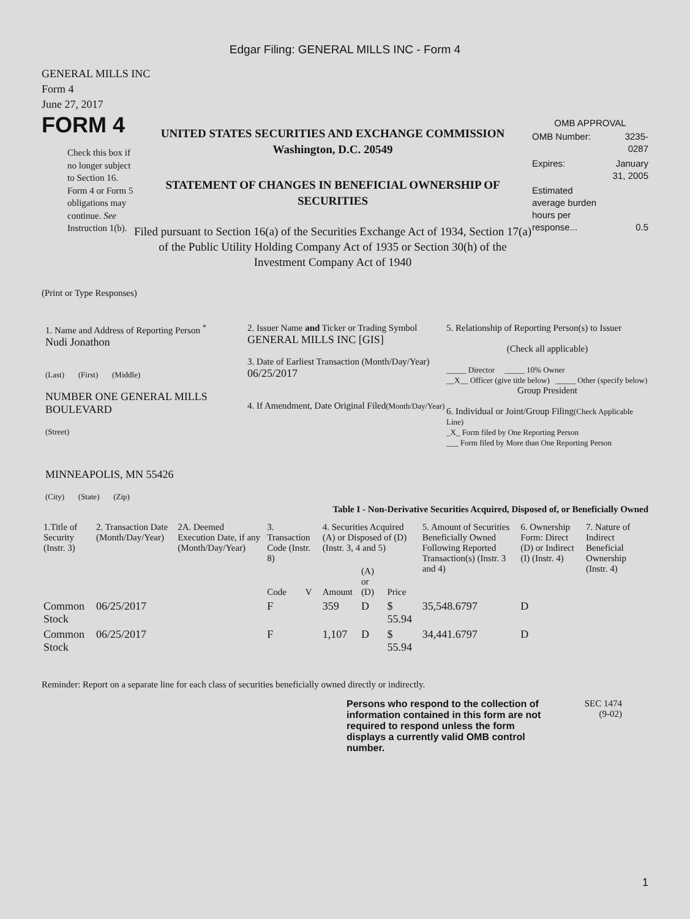Edgar Filing: GENERAL MILLS INC - Form 4
GENERAL MILLS INC
Form 4
June 27, 2017
FORM 4
Check this box if no longer subject to Section 16. Form 4 or Form 5 obligations may continue. See Instruction 1(b).
UNITED STATES SECURITIES AND EXCHANGE COMMISSION
Washington, D.C. 20549
STATEMENT OF CHANGES IN BENEFICIAL OWNERSHIP OF SECURITIES
Filed pursuant to Section 16(a) of the Securities Exchange Act of 1934, Section 17(a) of the Public Utility Holding Company Act of 1935 or Section 30(h) of the Investment Company Act of 1940
OMB APPROVAL
| OMB Number: | 3235-0287 |
| Expires: | January 31, 2005 |
| Estimated average burden hours per response... | 0.5 |
(Print or Type Responses)
1. Name and Address of Reporting Person <sup>*</sup>
Nudi Jonathon
(Last) (First) (Middle)
NUMBER ONE GENERAL MILLS BOULEVARD
(Street)
MINNEAPOLIS, MN 55426
(City) (State) (Zip)
2. Issuer Name and Ticker or Trading Symbol
GENERAL MILLS INC [GIS]
3. Date of Earliest Transaction (Month/Day/Year)
06/25/2017
4. If Amendment, Date Original Filed(Month/Day/Year)
5. Relationship of Reporting Person(s) to Issuer
(Check all applicable)
_____ Director _____ 10% Owner
__X__ Officer (give title below) _____ Other (specify below)
Group President
6. Individual or Joint/Group Filing(Check Applicable Line)
_X_ Form filed by One Reporting Person
___ Form filed by More than One Reporting Person
Table I - Non-Derivative Securities Acquired, Disposed of, or Beneficially Owned
| 1.Title of Security (Instr. 3) | 2. Transaction Date (Month/Day/Year) | 2A. Deemed Execution Date, if any (Month/Day/Year) | 3. Transaction Code (Instr. 8) | | 4. Securities Acquired (A) or Disposed of (D) (Instr. 3, 4 and 5) | | | 5. Amount of Securities Beneficially Owned Following Reported Transaction(s) (Instr. 3 and 4) | 6. Ownership Form: Direct (D) or Indirect (I) (Instr. 4) | 7. Nature of Indirect Beneficial Ownership (Instr. 4) |
| --- | --- | --- | --- | --- | --- | --- | --- | --- | --- | --- |
| | | | Code | V | Amount | (A) or (D) | Price | | | |
| Common Stock | 06/25/2017 | | F | | 359 | D | $ 55.94 | 35,548.6797 | D | |
| Common Stock | 06/25/2017 | | F | | 1,107 | D | $ 55.94 | 34,441.6797 | D | |
Reminder: Report on a separate line for each class of securities beneficially owned directly or indirectly.
Persons who respond to the collection of information contained in this form are not required to respond unless the form displays a currently valid OMB control number.
SEC 1474
(9-02)
1